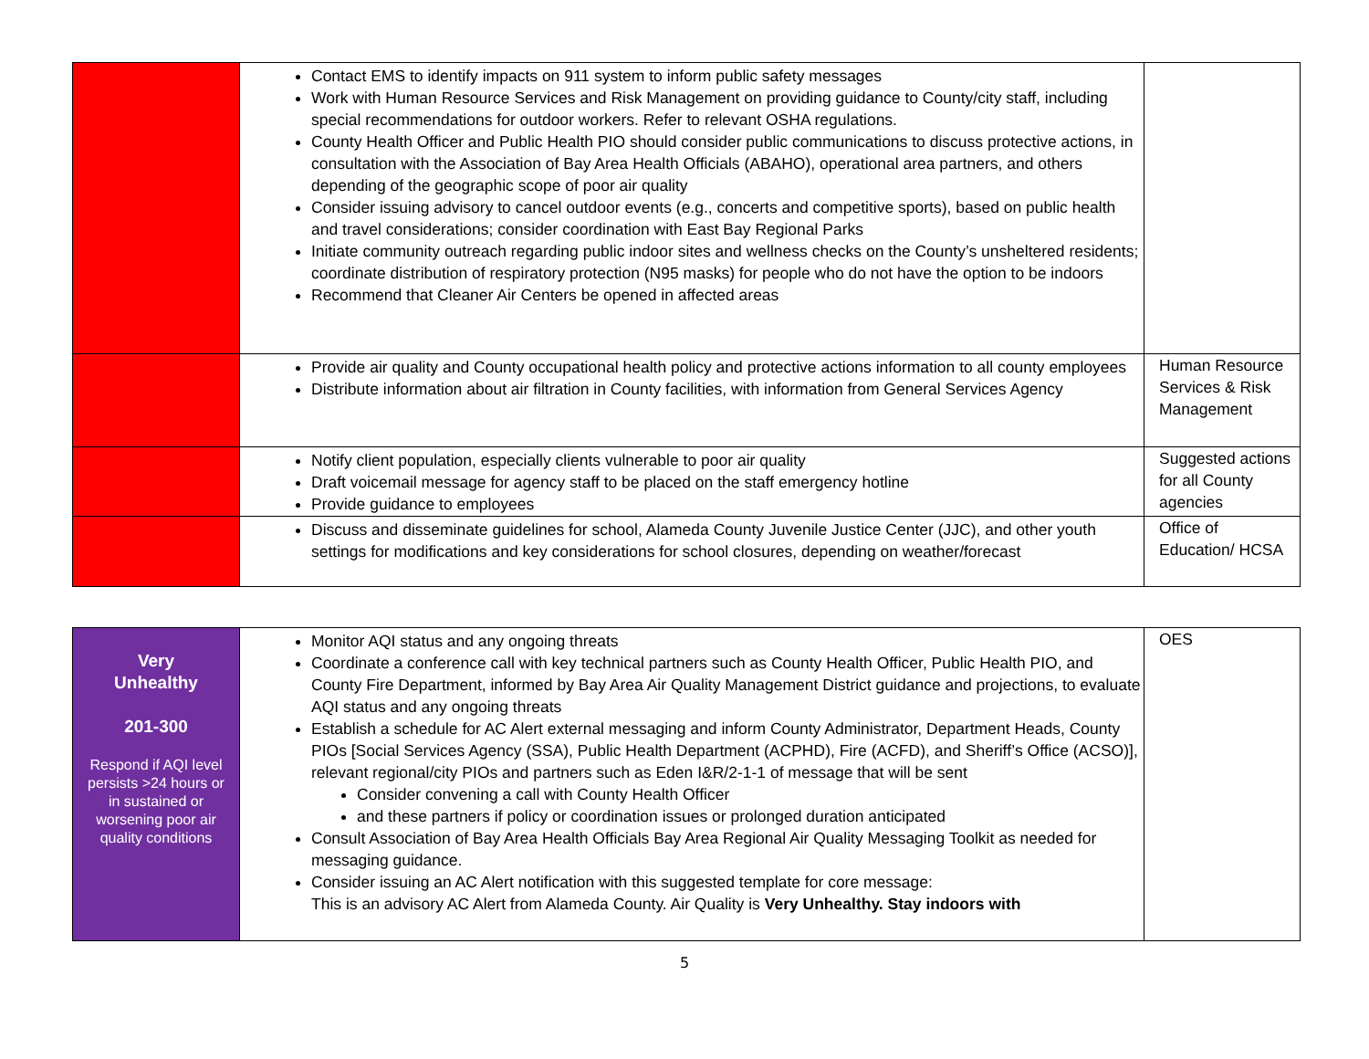| | Contact EMS to identify impacts on 911 system to inform public safety messages Work with Human Resource Services and Risk Management on providing guidance to County/city staff, including special recommendations for outdoor workers. Refer to relevant OSHA regulations. County Health Officer and Public Health PIO should consider public communications to discuss protective actions, in consultation with the Association of Bay Area Health Officials (ABAHO), operational area partners, and others depending of the geographic scope of poor air quality Consider issuing advisory to cancel outdoor events (e.g., concerts and competitive sports), based on public health and travel considerations; consider coordination with East Bay Regional Parks Initiate community outreach regarding public indoor sites and wellness checks on the County’s unsheltered residents; coordinate distribution of respiratory protection (N95 masks) for people who do not have the option to be indoors Recommend that Cleaner Air Centers be opened in affected areas | |
| | Provide air quality and County occupational health policy and protective actions information to all county employees Distribute information about air filtration in County facilities, with information from General Services Agency | Human Resource Services & Risk Management |
| | Notify client population, especially clients vulnerable to poor air quality Draft voicemail message for agency staff to be placed on the staff emergency hotline Provide guidance to employees | Suggested actions for all County agencies |
| | Discuss and disseminate guidelines for school, Alameda County Juvenile Justice Center (JJC), and other youth settings for modifications and key considerations for school closures, depending on weather/forecast | Office of Education/ HCSA |
| Very Unhealthy 201-300 Respond if AQI level persists >24 hours or in sustained or worsening poor air quality conditions | Monitor AQI status and any ongoing threats Coordinate a conference call with key technical partners such as County Health Officer, Public Health PIO, and County Fire Department, informed by Bay Area Air Quality Management District guidance and projections, to evaluate AQI status and any ongoing threats Establish a schedule for AC Alert external messaging and inform County Administrator, Department Heads, County PIOs [Social Services Agency (SSA), Public Health Department (ACPHD), Fire (ACFD), and Sheriff’s Office (ACSO)], relevant regional/city PIOs and partners such as Eden I&R/2-1-1 of message that will be sent Consider convening a call with County Health Officer and these partners if policy or coordination issues or prolonged duration anticipated Consult Association of Bay Area Health Officials Bay Area Regional Air Quality Messaging Toolkit as needed for messaging guidance. Consider issuing an AC Alert notification with this suggested template for core message: This is an advisory AC Alert from Alameda County. Air Quality is Very Unhealthy. Stay indoors with | OES |
5